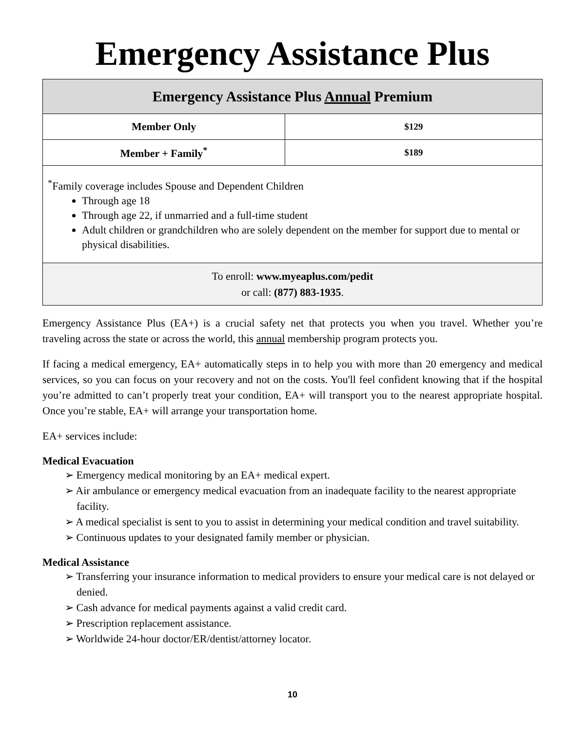Emergency Assistance Plus
| Emergency Assistance Plus Annual Premium | |
| --- | --- |
| Member Only | $129 |
| Member + Family<sup>*</sup> | $189 |
| <sup>*</sup> Family coverage includes Spouse and Dependent Children Through age 18 Through age 22, if unmarried and a full-time student Adult children or grandchildren who are solely dependent on the member for support due to mental or physical disabilities. | |
| To enroll: www.myeaplus.com/pedit or call: (877) 883-1935 . | |
Emergency Assistance Plus (EA+) is a crucial safety net that protects you when you travel. Whether you’re traveling across the state or across the world, this annual membership program protects you.
If facing a medical emergency, EA+ automatically steps in to help you with more than 20 emergency and medical services, so you can focus on your recovery and not on the costs. You'll feel confident knowing that if the hospital you’re admitted to can’t properly treat your condition, EA+ will transport you to the nearest appropriate hospital. Once you’re stable, EA+ will arrange your transportation home.
EA+ services include:
Medical Evacuation
➢ Emergency medical monitoring by an EA+ medical expert.
➢ Air ambulance or emergency medical evacuation from an inadequate facility to the nearest appropriate facility.
➢ A medical specialist is sent to you to assist in determining your medical condition and travel suitability.
➢ Continuous updates to your designated family member or physician.
Medical Assistance
➢ Transferring your insurance information to medical providers to ensure your medical care is not delayed or denied.
➢ Cash advance for medical payments against a valid credit card.
➢ Prescription replacement assistance.
➢ Worldwide 24-hour doctor/ER/dentist/attorney locator.
10